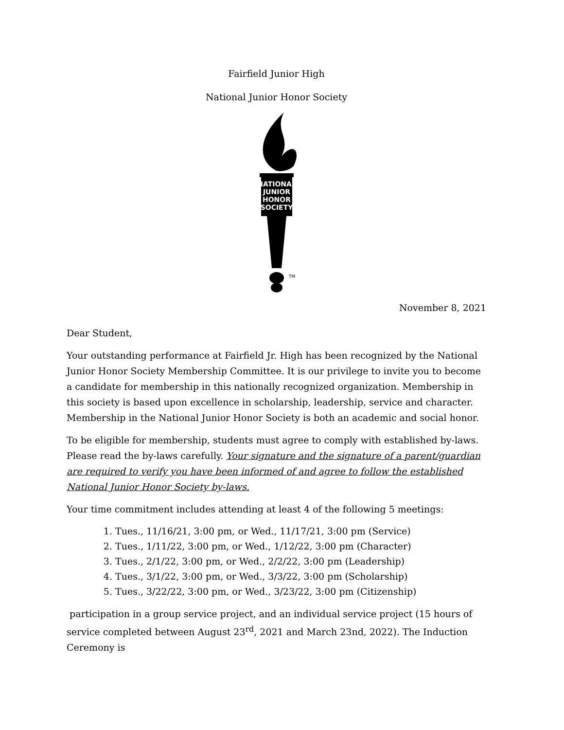Fairfield Junior High
National Junior Honor Society
NATIONAL
JUNIOR
HONOR
SOCIETY
TM
November 8, 2021
Dear Student,
Your outstanding performance at Fairfield Jr. High has been recognized by the National Junior Honor Society Membership Committee. It is our privilege to invite you to become a candidate for membership in this nationally recognized organization. Membership in this society is based upon excellence in scholarship, leadership, service and character. Membership in the National Junior Honor Society is both an academic and social honor.
To be eligible for membership, students must agree to comply with established by-laws. Please read the by-laws carefully. Your signature and the signature of a parent/guardian are required to verify you have been informed of and agree to follow the established National Junior Honor Society by-laws.
Your time commitment includes attending at least 4 of the following 5 meetings:
1. Tues., 11/16/21, 3:00 pm, or Wed., 11/17/21, 3:00 pm (Service)
2. Tues., 1/11/22, 3:00 pm, or Wed., 1/12/22, 3:00 pm (Character)
3. Tues., 2/1/22, 3:00 pm, or Wed., 2/2/22, 3:00 pm (Leadership)
4. Tues., 3/1/22, 3:00 pm, or Wed., 3/3/22, 3:00 pm (Scholarship)
5. Tues., 3/22/22, 3:00 pm, or Wed., 3/23/22, 3:00 pm (Citizenship)
participation in a group service project, and an individual service project (15 hours of service completed between August 23<sup>rd</sup>, 2021 and March 23nd, 2022). The Induction Ceremony is